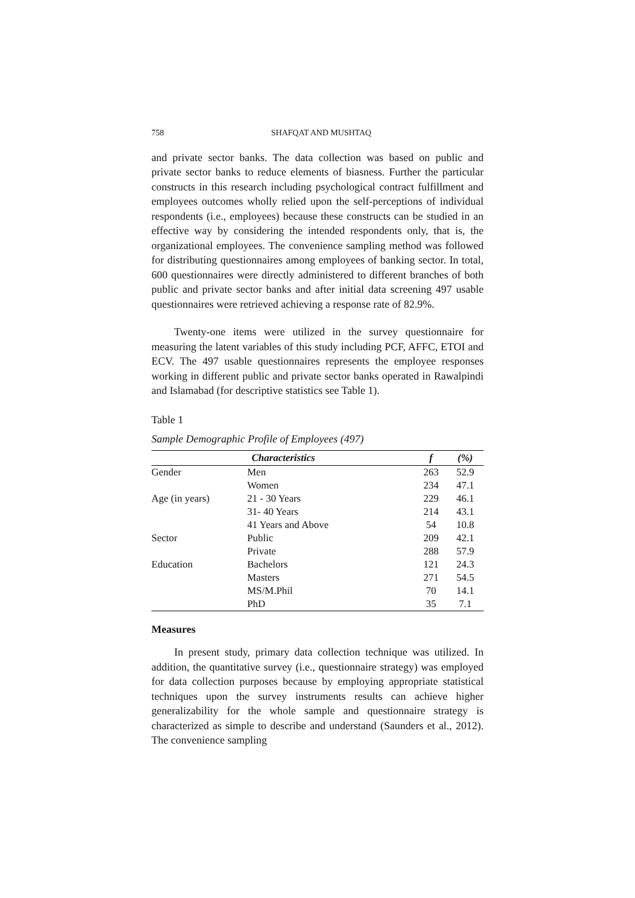758 SHAFQAT AND MUSHTAQ
and private sector banks. The data collection was based on public and private sector banks to reduce elements of biasness. Further the particular constructs in this research including psychological contract fulfillment and employees outcomes wholly relied upon the self-perceptions of individual respondents (i.e., employees) because these constructs can be studied in an effective way by considering the intended respondents only, that is, the organizational employees. The convenience sampling method was followed for distributing questionnaires among employees of banking sector. In total, 600 questionnaires were directly administered to different branches of both public and private sector banks and after initial data screening 497 usable questionnaires were retrieved achieving a response rate of 82.9%.
Twenty-one items were utilized in the survey questionnaire for measuring the latent variables of this study including PCF, AFFC, ETOI and ECV. The 497 usable questionnaires represents the employee responses working in different public and private sector banks operated in Rawalpindi and Islamabad (for descriptive statistics see Table 1).
Table 1
Sample Demographic Profile of Employees (497)
| Characteristics | | f | (%) |
| --- | --- | --- | --- |
| Gender | Men | 263 | 52.9 |
| | Women | 234 | 47.1 |
| Age (in years) | 21 - 30 Years | 229 | 46.1 |
| | 31- 40 Years | 214 | 43.1 |
| | 41 Years and Above | 54 | 10.8 |
| Sector | Public | 209 | 42.1 |
| | Private | 288 | 57.9 |
| Education | Bachelors | 121 | 24.3 |
| | Masters | 271 | 54.5 |
| | MS/M.Phil | 70 | 14.1 |
| | PhD | 35 | 7.1 |
Measures
In present study, primary data collection technique was utilized. In addition, the quantitative survey (i.e., questionnaire strategy) was employed for data collection purposes because by employing appropriate statistical techniques upon the survey instruments results can achieve higher generalizability for the whole sample and questionnaire strategy is characterized as simple to describe and understand (Saunders et al., 2012). The convenience sampling